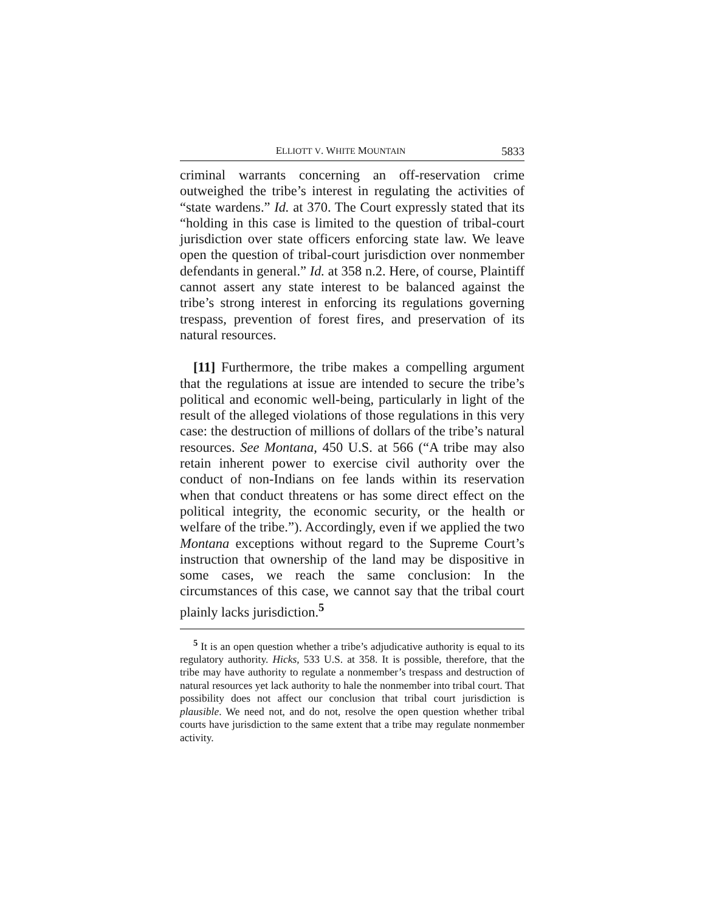ELLIOTT V. WHITE MOUNTAIN 5833
criminal warrants concerning an off-reservation crime outweighed the tribe’s interest in regulating the activities of “state wardens.” Id. at 370. The Court expressly stated that its “holding in this case is limited to the question of tribal-court jurisdiction over state officers enforcing state law. We leave open the question of tribal-court jurisdiction over nonmember defendants in general.” Id. at 358 n.2. Here, of course, Plaintiff cannot assert any state interest to be balanced against the tribe’s strong interest in enforcing its regulations governing trespass, prevention of forest fires, and preservation of its natural resources.
[11] Furthermore, the tribe makes a compelling argument that the regulations at issue are intended to secure the tribe’s political and economic well-being, particularly in light of the result of the alleged violations of those regulations in this very case: the destruction of millions of dollars of the tribe’s natural resources. See Montana, 450 U.S. at 566 (“A tribe may also retain inherent power to exercise civil authority over the conduct of non-Indians on fee lands within its reservation when that conduct threatens or has some direct effect on the political integrity, the economic security, or the health or welfare of the tribe.”). Accordingly, even if we applied the two Montana exceptions without regard to the Supreme Court’s instruction that ownership of the land may be dispositive in some cases, we reach the same conclusion: In the circumstances of this case, we cannot say that the tribal court plainly lacks jurisdiction.<sup>5</sup>
<sup>5</sup> It is an open question whether a tribe’s adjudicative authority is equal to its regulatory authority. Hicks, 533 U.S. at 358. It is possible, therefore, that the tribe may have authority to regulate a nonmember’s trespass and destruction of natural resources yet lack authority to hale the nonmember into tribal court. That possibility does not affect our conclusion that tribal court jurisdiction is plausible. We need not, and do not, resolve the open question whether tribal courts have jurisdiction to the same extent that a tribe may regulate nonmember activity.